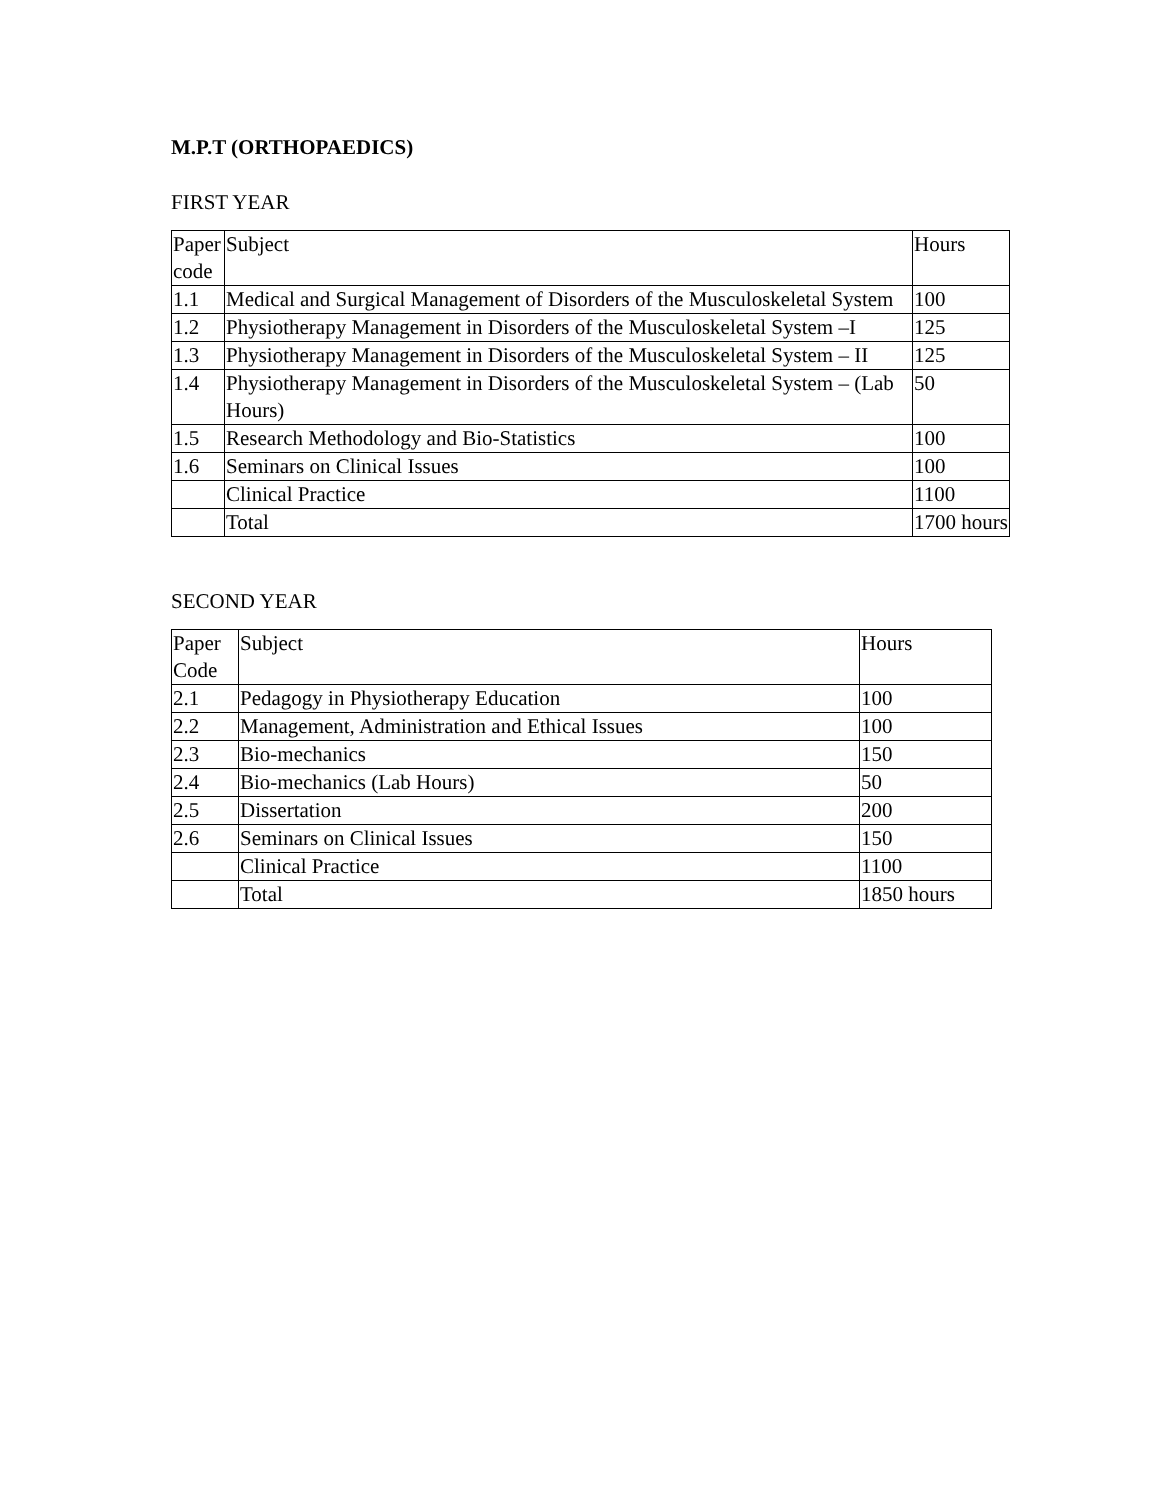M.P.T (ORTHOPAEDICS)
FIRST YEAR
| Paper code | Subject | Hours |
| 1.1 | Medical and Surgical Management of Disorders of the Musculoskeletal System | 100 |
| 1.2 | Physiotherapy Management in Disorders of the Musculoskeletal System –I | 125 |
| 1.3 | Physiotherapy Management in Disorders of the Musculoskeletal System – II | 125 |
| 1.4 | Physiotherapy Management in Disorders of the Musculoskeletal System – (Lab Hours) | 50 |
| 1.5 | Research Methodology and Bio-Statistics | 100 |
| 1.6 | Seminars on Clinical Issues | 100 |
| | Clinical Practice | 1100 |
| | Total | 1700 hours |
SECOND YEAR
| Paper Code | Subject | Hours |
| 2.1 | Pedagogy in Physiotherapy Education | 100 |
| 2.2 | Management, Administration and Ethical Issues | 100 |
| 2.3 | Bio-mechanics | 150 |
| 2.4 | Bio-mechanics (Lab Hours) | 50 |
| 2.5 | Dissertation | 200 |
| 2.6 | Seminars on Clinical Issues | 150 |
| | Clinical Practice | 1100 |
| | Total | 1850 hours |